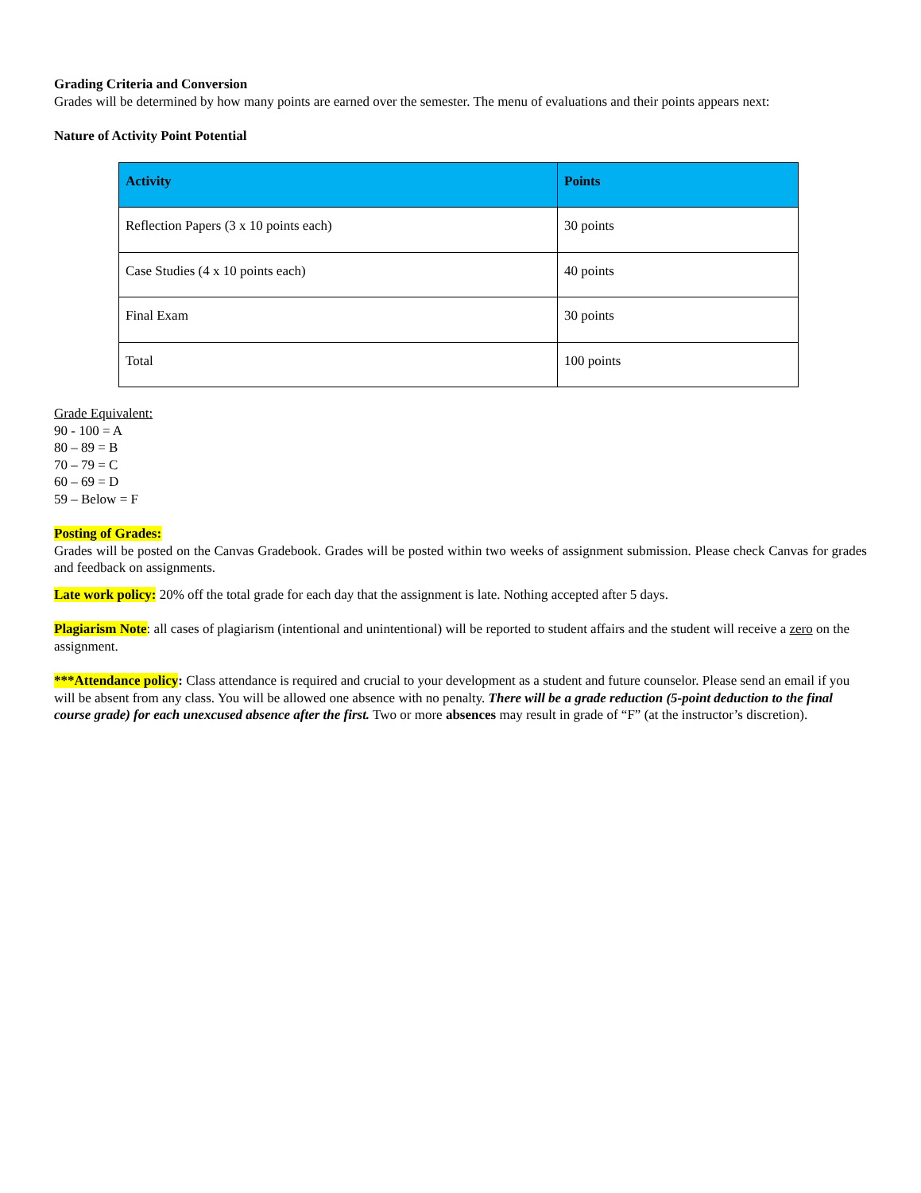Grading Criteria and Conversion
Grades will be determined by how many points are earned over the semester. The menu of evaluations and their points appears next:
Nature of Activity Point Potential
| Activity | Points |
| --- | --- |
| Reflection Papers (3 x 10 points each) | 30 points |
| Case Studies (4 x 10 points each) | 40 points |
| Final Exam | 30 points |
| Total | 100 points |
Grade Equivalent:
90 - 100 = A
80 – 89 = B
70 – 79 = C
60 – 69 = D
59 – Below = F
Posting of Grades:
Grades will be posted on the Canvas Gradebook. Grades will be posted within two weeks of assignment submission. Please check Canvas for grades and feedback on assignments.
Late work policy: 20% off the total grade for each day that the assignment is late. Nothing accepted after 5 days.
Plagiarism Note: all cases of plagiarism (intentional and unintentional) will be reported to student affairs and the student will receive a zero on the assignment.
***Attendance policy: Class attendance is required and crucial to your development as a student and future counselor. Please send an email if you will be absent from any class. You will be allowed one absence with no penalty. There will be a grade reduction (5-point deduction to the final course grade) for each unexcused absence after the first. Two or more absences may result in grade of “F” (at the instructor’s discretion).